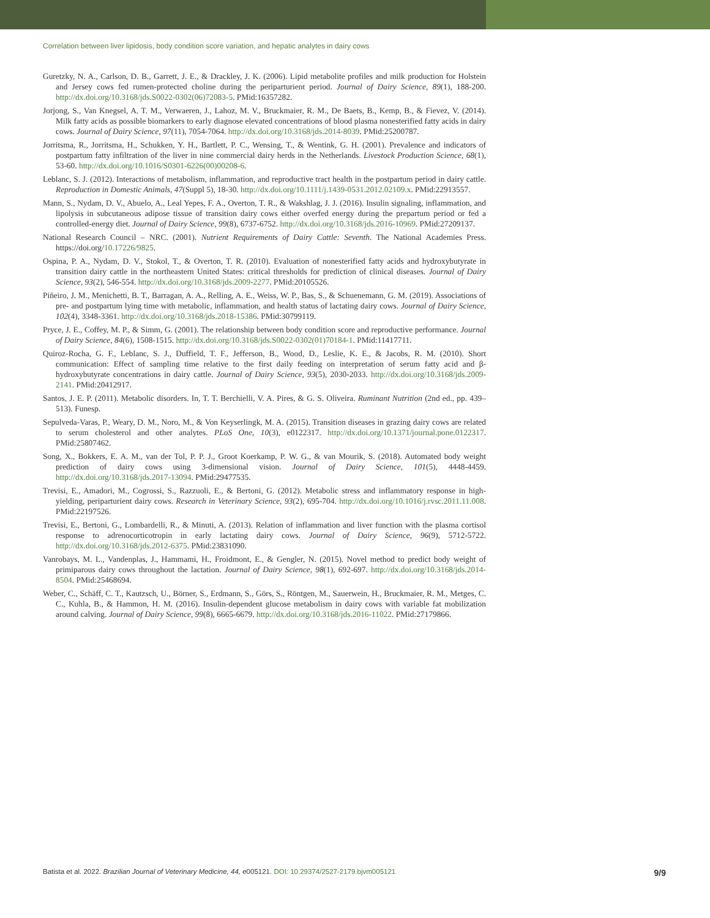Correlation between liver lipidosis, body condition score variation, and hepatic analytes in dairy cows
Guretzky, N. A., Carlson, D. B., Garrett, J. E., & Drackley, J. K. (2006). Lipid metabolite profiles and milk production for Holstein and Jersey cows fed rumen-protected choline during the periparturient period. Journal of Dairy Science, 89(1), 188-200. http://dx.doi.org/10.3168/jds.S0022-0302(06)72083-5. PMid:16357282.
Jorjong, S., Van Knegsel, A. T. M., Verwaeren, J., Lahoz, M. V., Bruckmaier, R. M., De Baets, B., Kemp, B., & Fievez, V. (2014). Milk fatty acids as possible biomarkers to early diagnose elevated concentrations of blood plasma nonesterified fatty acids in dairy cows. Journal of Dairy Science, 97(11), 7054-7064. http://dx.doi.org/10.3168/jds.2014-8039. PMid:25200787.
Jorritsma, R., Jorritsma, H., Schukken, Y. H., Bartlett, P. C., Wensing, T., & Wentink, G. H. (2001). Prevalence and indicators of postpartum fatty infiltration of the liver in nine commercial dairy herds in the Netherlands. Livestock Production Science, 68(1), 53-60. http://dx.doi.org/10.1016/S0301-6226(00)00208-6.
Leblanc, S. J. (2012). Interactions of metabolism, inflammation, and reproductive tract health in the postpartum period in dairy cattle. Reproduction in Domestic Animals, 47(Suppl 5), 18-30. http://dx.doi.org/10.1111/j.1439-0531.2012.02109.x. PMid:22913557.
Mann, S., Nydam, D. V., Abuelo, A., Leal Yepes, F. A., Overton, T. R., & Wakshlag, J. J. (2016). Insulin signaling, inflammation, and lipolysis in subcutaneous adipose tissue of transition dairy cows either overfed energy during the prepartum period or fed a controlled-energy diet. Journal of Dairy Science, 99(8), 6737-6752. http://dx.doi.org/10.3168/jds.2016-10969. PMid:27209137.
National Research Council – NRC. (2001). Nutrient Requirements of Dairy Cattle: Seventh. The National Academies Press. https://doi.org/10.17226/9825.
Ospina, P. A., Nydam, D. V., Stokol, T., & Overton, T. R. (2010). Evaluation of nonesterified fatty acids and hydroxybutyrate in transition dairy cattle in the northeastern United States: critical thresholds for prediction of clinical diseases. Journal of Dairy Science, 93(2), 546-554. http://dx.doi.org/10.3168/jds.2009-2277. PMid:20105526.
Piñeiro, J. M., Menichetti, B. T., Barragan, A. A., Relling, A. E., Weiss, W. P., Bas, S., & Schuenemann, G. M. (2019). Associations of pre- and postpartum lying time with metabolic, inflammation, and health status of lactating dairy cows. Journal of Dairy Science, 102(4), 3348-3361. http://dx.doi.org/10.3168/jds.2018-15386. PMid:30799119.
Pryce, J. E., Coffey, M. P., & Simm, G. (2001). The relationship between body condition score and reproductive performance. Journal of Dairy Science, 84(6), 1508-1515. http://dx.doi.org/10.3168/jds.S0022-0302(01)70184-1. PMid:11417711.
Quiroz-Rocha, G. F., Leblanc, S. J., Duffield, T. F., Jefferson, B., Wood, D., Leslie, K. E., & Jacobs, R. M. (2010). Short communication: Effect of sampling time relative to the first daily feeding on interpretation of serum fatty acid and β-hydroxybutyrate concentrations in dairy cattle. Journal of Dairy Science, 93(5), 2030-2033. http://dx.doi.org/10.3168/jds.2009-2141. PMid:20412917.
Santos, J. E. P. (2011). Metabolic disorders. In, T. T. Berchielli, V. A. Pires, & G. S. Oliveira. Ruminant Nutrition (2nd ed., pp. 439–513). Funesp.
Sepulveda-Varas, P., Weary, D. M., Noro, M., & Von Keyserlingk, M. A. (2015). Transition diseases in grazing dairy cows are related to serum cholesterol and other analytes. PLoS One, 10(3), e0122317. http://dx.doi.org/10.1371/journal.pone.0122317. PMid:25807462.
Song, X., Bokkers, E. A. M., van der Tol, P. P. J., Groot Koerkamp, P. W. G., & van Mourik, S. (2018). Automated body weight prediction of dairy cows using 3-dimensional vision. Journal of Dairy Science, 101(5), 4448-4459. http://dx.doi.org/10.3168/jds.2017-13094. PMid:29477535.
Trevisi, E., Amadori, M., Cogrossi, S., Razzuoli, E., & Bertoni, G. (2012). Metabolic stress and inflammatory response in high-yielding, periparturient dairy cows. Research in Veterinary Science, 93(2), 695-704. http://dx.doi.org/10.1016/j.rvsc.2011.11.008. PMid:22197526.
Trevisi, E., Bertoni, G., Lombardelli, R., & Minuti, A. (2013). Relation of inflammation and liver function with the plasma cortisol response to adrenocorticotropin in early lactating dairy cows. Journal of Dairy Science, 96(9), 5712-5722. http://dx.doi.org/10.3168/jds.2012-6375. PMid:23831090.
Vanrobays, M. L., Vandenplas, J., Hammami, H., Froidmont, E., & Gengler, N. (2015). Novel method to predict body weight of primiparous dairy cows throughout the lactation. Journal of Dairy Science, 98(1), 692-697. http://dx.doi.org/10.3168/jds.2014-8504. PMid:25468694.
Weber, C., Schäff, C. T., Kautzsch, U., Börner, S., Erdmann, S., Görs, S., Röntgen, M., Sauerwein, H., Bruckmaier, R. M., Metges, C. C., Kuhla, B., & Hammon, H. M. (2016). Insulin-dependent glucose metabolism in dairy cows with variable fat mobilization around calving. Journal of Dairy Science, 99(8), 6665-6679. http://dx.doi.org/10.3168/jds.2016-11022. PMid:27179866.
Batista et al. 2022. Brazilian Journal of Veterinary Medicine, 44, e005121. DOI: 10.29374/2527-2179.bjvm005121 9/9